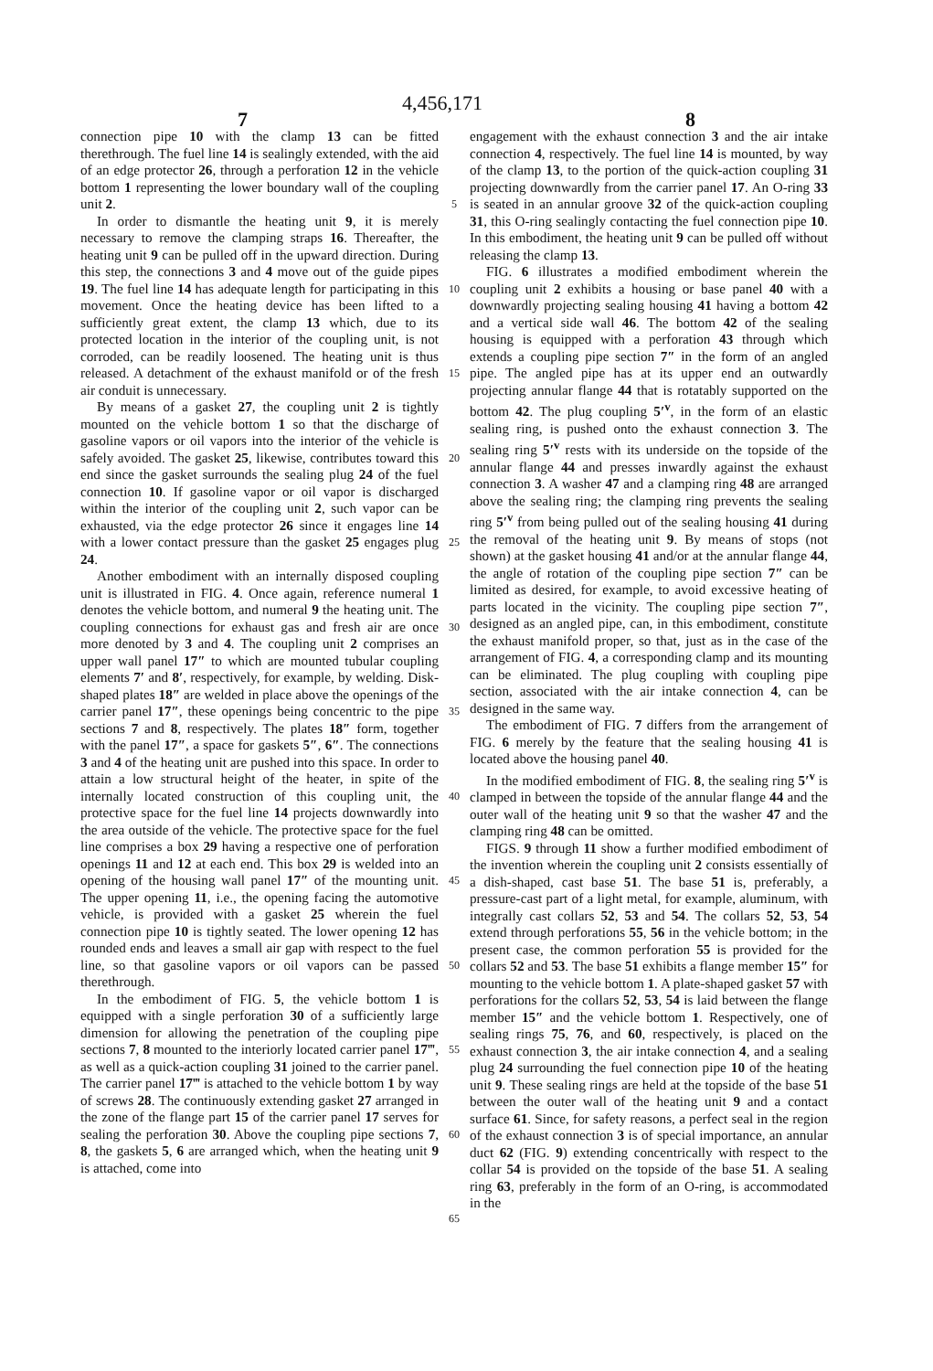4,456,171
7 8
connection pipe 10 with the clamp 13 can be fitted therethrough. The fuel line 14 is sealingly extended, with the aid of an edge protector 26, through a perforation 12 in the vehicle bottom 1 representing the lower boundary wall of the coupling unit 2.
In order to dismantle the heating unit 9, it is merely necessary to remove the clamping straps 16. Thereafter, the heating unit 9 can be pulled off in the upward direction. During this step, the connections 3 and 4 move out of the guide pipes 19. The fuel line 14 has adequate length for participating in this movement. Once the heating device has been lifted to a sufficiently great extent, the clamp 13 which, due to its protected location in the interior of the coupling unit, is not corroded, can be readily loosened. The heating unit is thus released. A detachment of the exhaust manifold or of the fresh air conduit is unnecessary.
By means of a gasket 27, the coupling unit 2 is tightly mounted on the vehicle bottom 1 so that the discharge of gasoline vapors or oil vapors into the interior of the vehicle is safely avoided. The gasket 25, likewise, contributes toward this end since the gasket surrounds the sealing plug 24 of the fuel connection 10. If gasoline vapor or oil vapor is discharged within the interior of the coupling unit 2, such vapor can be exhausted, via the edge protector 26 since it engages line 14 with a lower contact pressure than the gasket 25 engages plug 24.
Another embodiment with an internally disposed coupling unit is illustrated in FIG. 4. Once again, reference numeral 1 denotes the vehicle bottom, and numeral 9 the heating unit. The coupling connections for exhaust gas and fresh air are once more denoted by 3 and 4. The coupling unit 2 comprises an upper wall panel 17″ to which are mounted tubular coupling elements 7′ and 8′, respectively, for example, by welding. Disk-shaped plates 18″ are welded in place above the openings of the carrier panel 17″, these openings being concentric to the pipe sections 7 and 8, respectively. The plates 18″ form, together with the panel 17″, a space for gaskets 5″, 6″. The connections 3 and 4 of the heating unit are pushed into this space. In order to attain a low structural height of the heater, in spite of the internally located construction of this coupling unit, the protective space for the fuel line 14 projects downwardly into the area outside of the vehicle. The protective space for the fuel line comprises a box 29 having a respective one of perforation openings 11 and 12 at each end. This box 29 is welded into an opening of the housing wall panel 17″ of the mounting unit. The upper opening 11, i.e., the opening facing the automotive vehicle, is provided with a gasket 25 wherein the fuel connection pipe 10 is tightly seated. The lower opening 12 has rounded ends and leaves a small air gap with respect to the fuel line, so that gasoline vapors or oil vapors can be passed therethrough.
In the embodiment of FIG. 5, the vehicle bottom 1 is equipped with a single perforation 30 of a sufficiently large dimension for allowing the penetration of the coupling pipe sections 7, 8 mounted to the interiorly located carrier panel 17‴, as well as a quick-action coupling 31 joined to the carrier panel. The carrier panel 17‴ is attached to the vehicle bottom 1 by way of screws 28. The continuously extending gasket 27 arranged in the zone of the flange part 15 of the carrier panel 17 serves for sealing the perforation 30. Above the coupling pipe sections 7, 8, the gaskets 5, 6 are arranged which, when the heating unit 9 is attached, come into
5
10
15
20
25
30
35
40
45
50
55
60
65
engagement with the exhaust connection 3 and the air intake connection 4, respectively. The fuel line 14 is mounted, by way of the clamp 13, to the portion of the quick-action coupling 31 projecting downwardly from the carrier panel 17. An O-ring 33 is seated in an annular groove 32 of the quick-action coupling 31, this O-ring sealingly contacting the fuel connection pipe 10. In this embodiment, the heating unit 9 can be pulled off without releasing the clamp 13.
FIG. 6 illustrates a modified embodiment wherein the coupling unit 2 exhibits a housing or base panel 40 with a downwardly projecting sealing housing 41 having a bottom 42 and a vertical side wall 46. The bottom 42 of the sealing housing is equipped with a perforation 43 through which extends a coupling pipe section 7″ in the form of an angled pipe. The angled pipe has at its upper end an outwardly projecting annular flange 44 that is rotatably supported on the bottom 42. The plug coupling 5′<sup>v</sup>, in the form of an elastic sealing ring, is pushed onto the exhaust connection 3. The sealing ring 5′<sup>v</sup> rests with its underside on the topside of the annular flange 44 and presses inwardly against the exhaust connection 3. A washer 47 and a clamping ring 48 are arranged above the sealing ring; the clamping ring prevents the sealing ring 5′<sup>v</sup> from being pulled out of the sealing housing 41 during the removal of the heating unit 9. By means of stops (not shown) at the gasket housing 41 and/or at the annular flange 44, the angle of rotation of the coupling pipe section 7″ can be limited as desired, for example, to avoid excessive heating of parts located in the vicinity. The coupling pipe section 7″, designed as an angled pipe, can, in this embodiment, constitute the exhaust manifold proper, so that, just as in the case of the arrangement of FIG. 4, a corresponding clamp and its mounting can be eliminated. The plug coupling with coupling pipe section, associated with the air intake connection 4, can be designed in the same way.
The embodiment of FIG. 7 differs from the arrangement of FIG. 6 merely by the feature that the sealing housing 41 is located above the housing panel 40.
In the modified embodiment of FIG. 8, the sealing ring 5′<sup>v</sup> is clamped in between the topside of the annular flange 44 and the outer wall of the heating unit 9 so that the washer 47 and the clamping ring 48 can be omitted.
FIGS. 9 through 11 show a further modified embodiment of the invention wherein the coupling unit 2 consists essentially of a dish-shaped, cast base 51. The base 51 is, preferably, a pressure-cast part of a light metal, for example, aluminum, with integrally cast collars 52, 53 and 54. The collars 52, 53, 54 extend through perforations 55, 56 in the vehicle bottom; in the present case, the common perforation 55 is provided for the collars 52 and 53. The base 51 exhibits a flange member 15″ for mounting to the vehicle bottom 1. A plate-shaped gasket 57 with perforations for the collars 52, 53, 54 is laid between the flange member 15″ and the vehicle bottom 1. Respectively, one of sealing rings 75, 76, and 60, respectively, is placed on the exhaust connection 3, the air intake connection 4, and a sealing plug 24 surrounding the fuel connection pipe 10 of the heating unit 9. These sealing rings are held at the topside of the base 51 between the outer wall of the heating unit 9 and a contact surface 61. Since, for safety reasons, a perfect seal in the region of the exhaust connection 3 is of special importance, an annular duct 62 (FIG. 9) extending concentrically with respect to the collar 54 is provided on the topside of the base 51. A sealing ring 63, preferably in the form of an O-ring, is accommodated in the